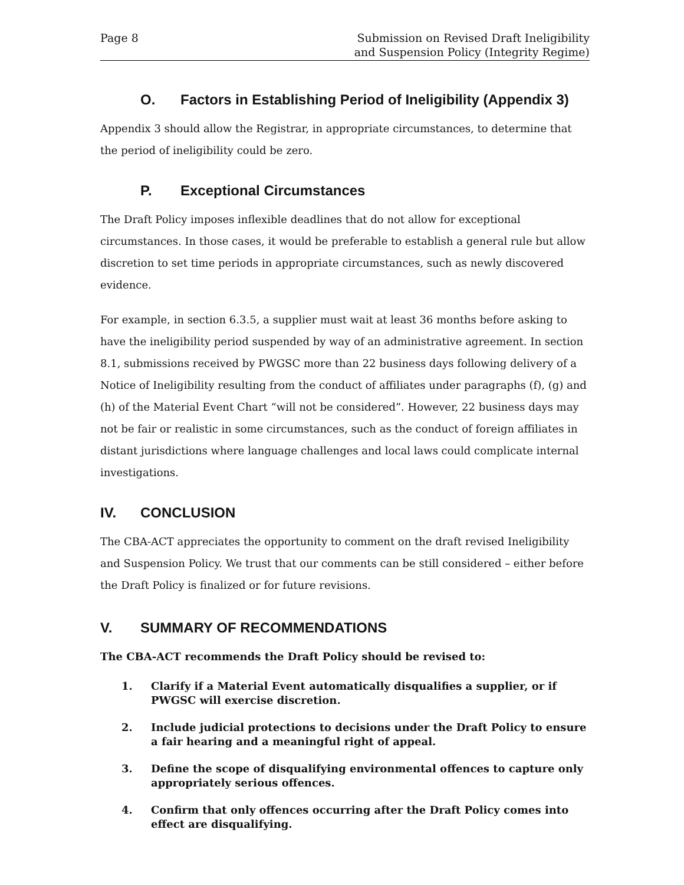Page 8 Submission on Revised Draft Ineligibility
and Suspension Policy (Integrity Regime)
O. Factors in Establishing Period of Ineligibility (Appendix 3)
Appendix 3 should allow the Registrar, in appropriate circumstances, to determine that the period of ineligibility could be zero.
P. Exceptional Circumstances
The Draft Policy imposes inflexible deadlines that do not allow for exceptional circumstances. In those cases, it would be preferable to establish a general rule but allow discretion to set time periods in appropriate circumstances, such as newly discovered evidence.
For example, in section 6.3.5, a supplier must wait at least 36 months before asking to have the ineligibility period suspended by way of an administrative agreement. In section 8.1, submissions received by PWGSC more than 22 business days following delivery of a Notice of Ineligibility resulting from the conduct of affiliates under paragraphs (f), (g) and (h) of the Material Event Chart “will not be considered”. However, 22 business days may not be fair or realistic in some circumstances, such as the conduct of foreign affiliates in distant jurisdictions where language challenges and local laws could complicate internal investigations.
IV. CONCLUSION
The CBA-ACT appreciates the opportunity to comment on the draft revised Ineligibility and Suspension Policy. We trust that our comments can be still considered – either before the Draft Policy is finalized or for future revisions.
V. SUMMARY OF RECOMMENDATIONS
The CBA-ACT recommends the Draft Policy should be revised to:
1. Clarify if a Material Event automatically disqualifies a supplier, or if PWGSC will exercise discretion.
2. Include judicial protections to decisions under the Draft Policy to ensure a fair hearing and a meaningful right of appeal.
3. Define the scope of disqualifying environmental offences to capture only appropriately serious offences.
4. Confirm that only offences occurring after the Draft Policy comes into effect are disqualifying.